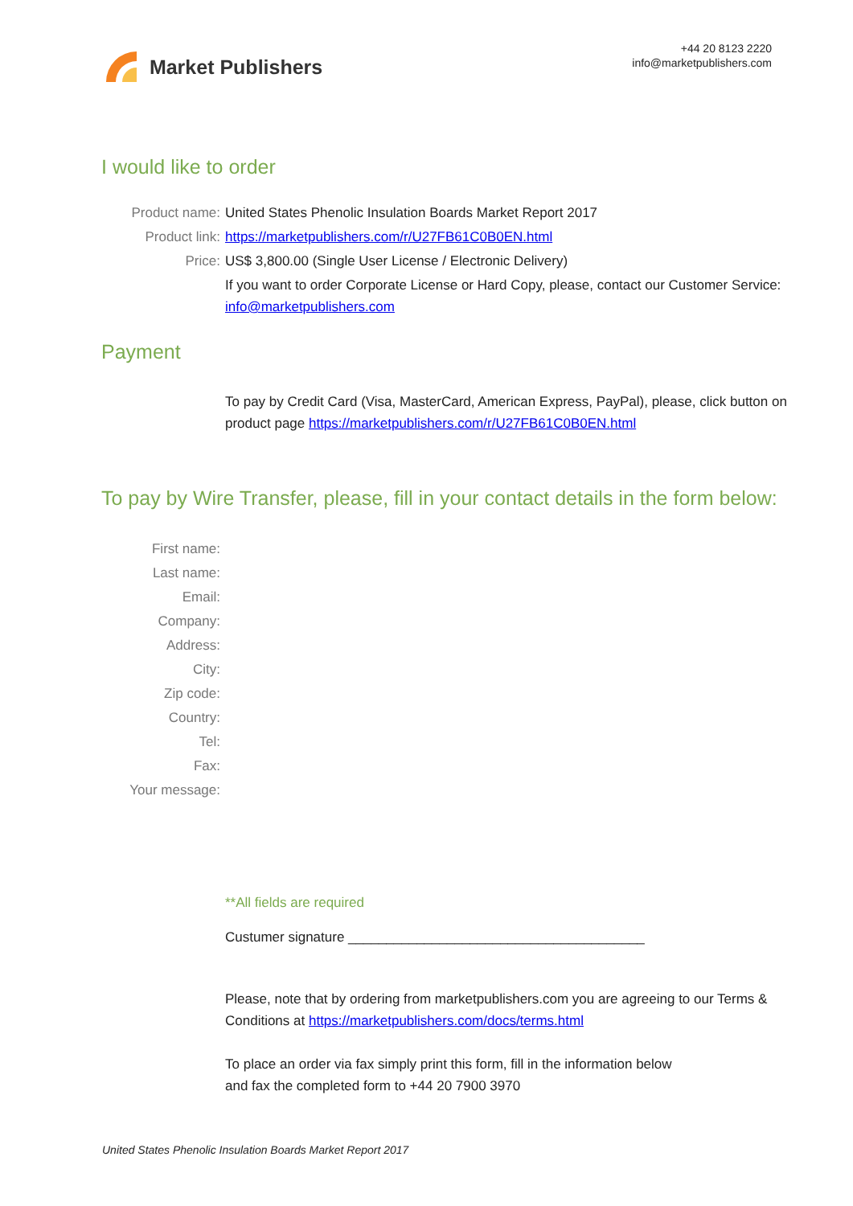Market Publishers
+44 20 8123 2220
info@marketpublishers.com
I would like to order
Product name: United States Phenolic Insulation Boards Market Report 2017
Product link: https://marketpublishers.com/r/U27FB61C0B0EN.html
Price: US$ 3,800.00 (Single User License / Electronic Delivery)
If you want to order Corporate License or Hard Copy, please, contact our Customer Service:
info@marketpublishers.com
Payment
To pay by Credit Card (Visa, MasterCard, American Express, PayPal), please, click button on product page https://marketpublishers.com/r/U27FB61C0B0EN.html
To pay by Wire Transfer, please, fill in your contact details in the form below:
First name:
Last name:
Email:
Company:
Address:
City:
Zip code:
Country:
Tel:
Fax:
Your message:
**All fields are required
Custumer signature _______________________________________
Please, note that by ordering from marketpublishers.com you are agreeing to our Terms & Conditions at https://marketpublishers.com/docs/terms.html
To place an order via fax simply print this form, fill in the information below
and fax the completed form to +44 20 7900 3970
United States Phenolic Insulation Boards Market Report 2017